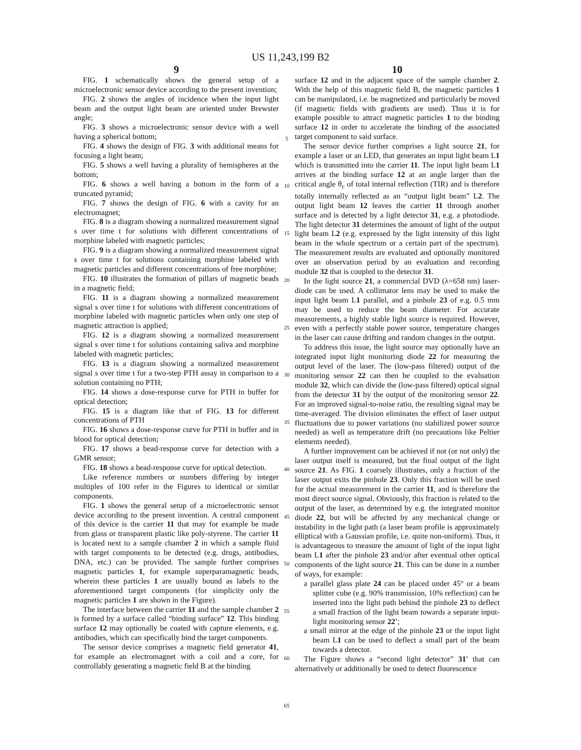US 11,243,199 B2
9
FIG. 1 schematically shows the general setup of a microelectronic sensor device according to the present invention;
FIG. 2 shows the angles of incidence when the input light beam and the output light beam are oriented under Brewster angle;
FIG. 3 shows a microelectronic sensor device with a well having a spherical bottom;
FIG. 4 shows the design of FIG. 3 with additional means for focusing a light beam;
FIG. 5 shows a well having a plurality of hemispheres at the bottom;
FIG. 6 shows a well having a bottom in the form of a truncated pyramid;
FIG. 7 shows the design of FIG. 6 with a cavity for an electromagnet;
FIG. 8 is a diagram showing a normalized measurement signal s over time t for solutions with different concentrations of morphine labeled with magnetic particles;
FIG. 9 is a diagram showing a normalized measurement signal s over time t for solutions containing morphine labeled with magnetic particles and different concentrations of free morphine;
FIG. 10 illustrates the formation of pillars of magnetic beads in a magnetic field;
FIG. 11 is a diagram showing a normalized measurement signal s over time t for solutions with different concentrations of morphine labeled with magnetic particles when only one step of magnetic attraction is applied;
FIG. 12 is a diagram showing a normalized measurement signal s over time t for solutions containing saliva and morphine labeled with magnetic particles;
FIG. 13 is a diagram showing a normalized measurement signal s over time t for a two-step PTH assay in comparison to a solution containing no PTH;
FIG. 14 shows a dose-response curve for PTH in buffer for optical detection;
FIG. 15 is a diagram like that of FIG. 13 for different concentrations of PTH
FIG. 16 shows a dose-response curve for PTH in buffer and in blood for optical detection;
FIG. 17 shows a bead-response curve for detection with a GMR sensor;
FIG. 18 shows a bead-response curve for optical detection.
Like reference numbers or numbers differing by integer multiples of 100 refer in the Figures to identical or similar components.
FIG. 1 shows the general setup of a microelectronic sensor device according to the present invention. A central component of this device is the carrier 11 that may for example be made from glass or transparent plastic like poly-styrene. The carrier 11 is located next to a sample chamber 2 in which a sample fluid with target components to be detected (e.g. drugs, antibodies, DNA, etc.) can be provided. The sample further comprises magnetic particles 1, for example superparamagnetic beads, wherein these particles 1 are usually bound as labels to the aforementioned target components (for simplicity only the magnetic particles 1 are shown in the Figure).
The interface between the carrier 11 and the sample chamber 2 is formed by a surface called “binding surface” 12. This binding surface 12 may optionally be coated with capture elements, e.g. antibodies, which can specifically bind the target components.
The sensor device comprises a magnetic field generator 41, for example an electromagnet with a coil and a core, for controllably generating a magnetic field B at the binding
5
10
15
20
25
30
35
40
45
50
55
60
65
10
surface 12 and in the adjacent space of the sample chamber 2. With the help of this magnetic field B, the magnetic particles 1 can be manipulated, i.e. be magnetized and particularly be moved (if magnetic fields with gradients are used). Thus it is for example possible to attract magnetic particles 1 to the binding surface 12 in order to accelerate the binding of the associated target component to said surface.
The sensor device further comprises a light source 21, for example a laser or an LED, that generates an input light beam L1 which is transmitted into the carrier 11. The input light beam L1 arrives at the binding surface 12 at an angle larger than the critical angle θ<sub>c</sub> of total internal reflection (TIR) and is therefore totally internally reflected as an “output light beam” L2. The output light beam 12 leaves the carrier 11 through another surface and is detected by a light detector 31, e.g. a photodiode. The light detector 31 determines the amount of light of the output light beam L2 (e.g. expressed by the light intensity of this light beam in the whole spectrum or a certain part of the spectrum). The measurement results are evaluated and optionally monitored over an observation period by an evaluation and recording module 32 that is coupled to the detector 31.
In the light source 21, a commercial DVD (λ=658 nm) laser-diode can be used. A collimator lens may be used to make the input light beam L1 parallel, and a pinhole 23 of e.g. 0.5 mm may be used to reduce the beam diameter. For accurate measurements, a highly stable light source is required. However, even with a perfectly stable power source, temperature changes in the laser can cause drifting and random changes in the output.
To address this issue, the light source may optionally have an integrated input light monitoring diode 22 for measuring the output level of the laser. The (low-pass filtered) output of the monitoring sensor 22 can then be coupled to the evaluation module 32, which can divide the (low-pass filtered) optical signal from the detector 31 by the output of the monitoring sensor 22. For an improved signal-to-noise ratio, the resulting signal may be time-averaged. The division eliminates the effect of laser output fluctuations due to power variations (no stabilized power source needed) as well as temperature drift (no precautions like Peltier elements needed).
A further improvement can be achieved if not (or not only) the laser output itself is measured, but the final output of the light source 21. As FIG. 1 coarsely illustrates, only a fraction of the laser output exits the pinhole 23. Only this fraction will be used for the actual measurement in the carrier 11, and is therefore the most direct source signal. Obviously, this fraction is related to the output of the laser, as determined by e.g. the integrated monitor diode 22, but will be affected by any mechanical change or instability in the light path (a laser beam profile is approximately elliptical with a Gaussian profile, i.e. quite non-uniform). Thus, it is advantageous to measure the amount of light of the input light beam L1 after the pinhole 23 and/or after eventual other optical components of the light source 21. This can be done in a number of ways, for example:
a parallel glass plate 24 can be placed under 45° or a beam splitter cube (e.g. 90% transmission, 10% reflection) can be inserted into the light path behind the pinhole 23 to deflect a small fraction of the light beam towards a separate input-light monitoring sensor 22';
a small mirror at the edge of the pinhole 23 or the input light beam L1 can be used to deflect a small part of the beam towards a detector.
The Figure shows a “second light detector” 31' that can alternatively or additionally be used to detect fluorescence